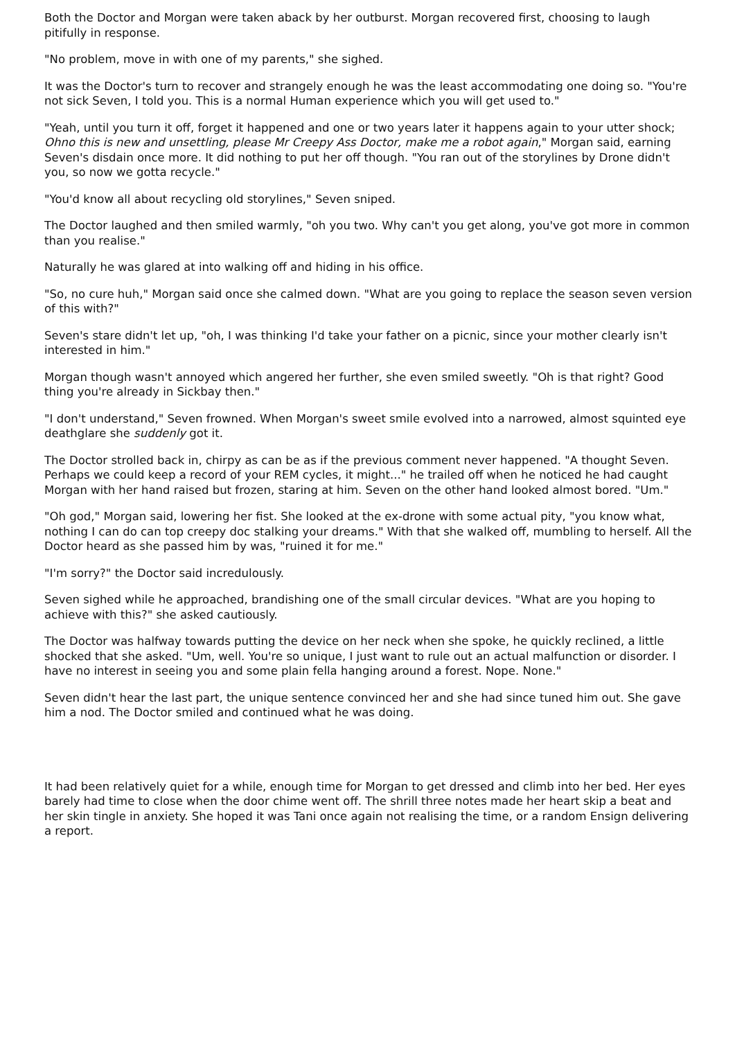Both the Doctor and Morgan were taken aback by her outburst. Morgan recovered first, choosing to laugh pitifully in response.
"No problem, move in with one of my parents," she sighed.
It was the Doctor's turn to recover and strangely enough he was the least accommodating one doing so. "You're not sick Seven, I told you. This is a normal Human experience which you will get used to."
"Yeah, until you turn it off, forget it happened and one or two years later it happens again to your utter shock; Ohno this is new and unsettling, please Mr Creepy Ass Doctor, make me a robot again," Morgan said, earning Seven's disdain once more. It did nothing to put her off though. "You ran out of the storylines by Drone didn't you, so now we gotta recycle."
"You'd know all about recycling old storylines," Seven sniped.
The Doctor laughed and then smiled warmly, "oh you two. Why can't you get along, you've got more in common than you realise."
Naturally he was glared at into walking off and hiding in his office.
"So, no cure huh," Morgan said once she calmed down. "What are you going to replace the season seven version of this with?"
Seven's stare didn't let up, "oh, I was thinking I'd take your father on a picnic, since your mother clearly isn't interested in him."
Morgan though wasn't annoyed which angered her further, she even smiled sweetly. "Oh is that right? Good thing you're already in Sickbay then."
"I don't understand," Seven frowned. When Morgan's sweet smile evolved into a narrowed, almost squinted eye deathglare she suddenly got it.
The Doctor strolled back in, chirpy as can be as if the previous comment never happened. "A thought Seven. Perhaps we could keep a record of your REM cycles, it might..." he trailed off when he noticed he had caught Morgan with her hand raised but frozen, staring at him. Seven on the other hand looked almost bored. "Um."
"Oh god," Morgan said, lowering her fist. She looked at the ex-drone with some actual pity, "you know what, nothing I can do can top creepy doc stalking your dreams." With that she walked off, mumbling to herself. All the Doctor heard as she passed him by was, "ruined it for me."
"I'm sorry?" the Doctor said incredulously.
Seven sighed while he approached, brandishing one of the small circular devices. "What are you hoping to achieve with this?" she asked cautiously.
The Doctor was halfway towards putting the device on her neck when she spoke, he quickly reclined, a little shocked that she asked. "Um, well. You're so unique, I just want to rule out an actual malfunction or disorder. I have no interest in seeing you and some plain fella hanging around a forest. Nope. None."
Seven didn't hear the last part, the unique sentence convinced her and she had since tuned him out. She gave him a nod. The Doctor smiled and continued what he was doing.
It had been relatively quiet for a while, enough time for Morgan to get dressed and climb into her bed. Her eyes barely had time to close when the door chime went off. The shrill three notes made her heart skip a beat and her skin tingle in anxiety. She hoped it was Tani once again not realising the time, or a random Ensign delivering a report.